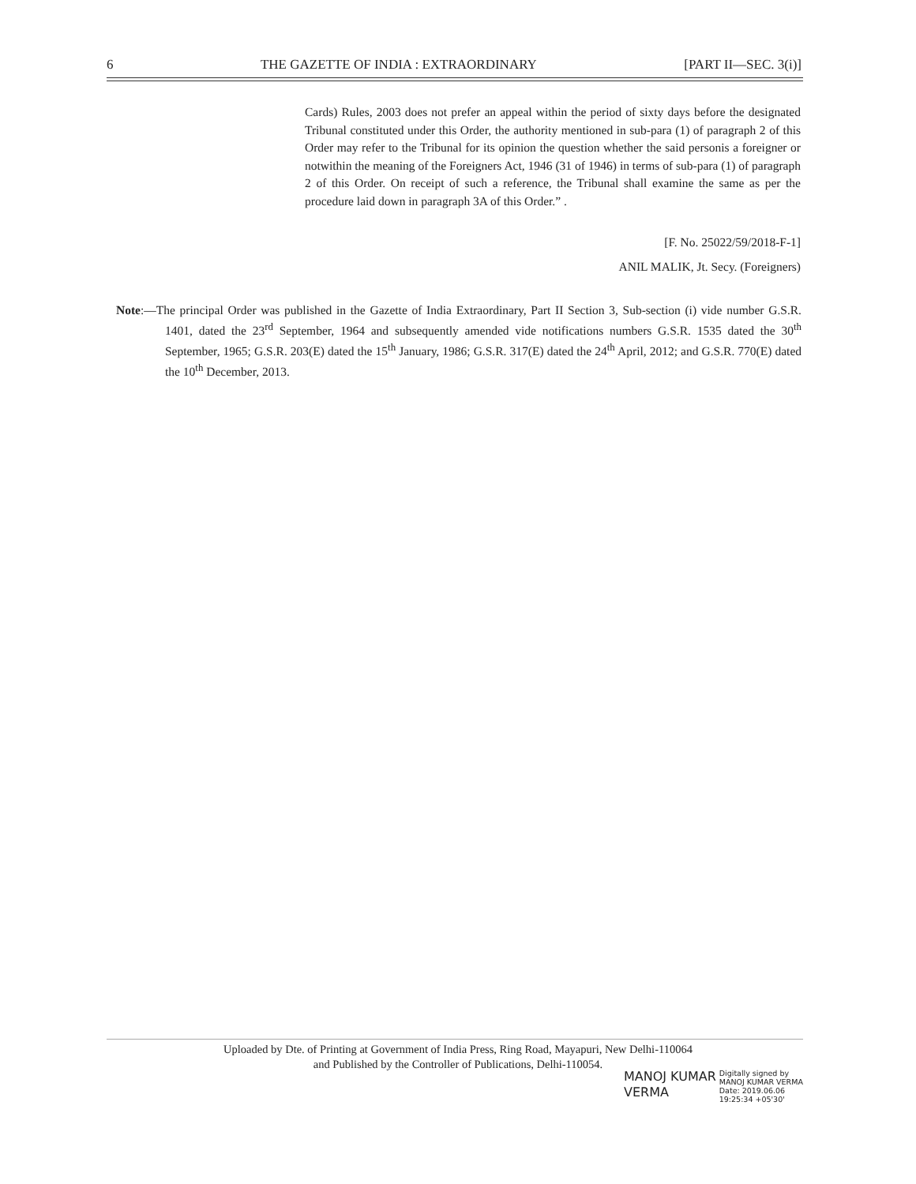6 THE GAZETTE OF INDIA : EXTRAORDINARY [PART II—SEC. 3(i)]
Cards) Rules, 2003 does not prefer an appeal within the period of sixty days before the designated Tribunal constituted under this Order, the authority mentioned in sub-para (1) of paragraph 2 of this Order may refer to the Tribunal for its opinion the question whether the said personis a foreigner or notwithin the meaning of the Foreigners Act, 1946 (31 of 1946) in terms of sub-para (1) of paragraph 2 of this Order. On receipt of such a reference, the Tribunal shall examine the same as per the procedure laid down in paragraph 3A of this Order.” .
[F. No. 25022/59/2018-F-1]
ANIL MALIK, Jt. Secy. (Foreigners)
Note:—The principal Order was published in the Gazette of India Extraordinary, Part II Section 3, Sub-section (i) vide number G.S.R. 1401, dated the 23<sup>rd</sup> September, 1964 and subsequently amended vide notifications numbers G.S.R. 1535 dated the 30<sup>th</sup> September, 1965; G.S.R. 203(E) dated the 15<sup>th</sup> January, 1986; G.S.R. 317(E) dated the 24<sup>th</sup> April, 2012; and G.S.R. 770(E) dated the 10<sup>th</sup> December, 2013.
Uploaded by Dte. of Printing at Government of India Press, Ring Road, Mayapuri, New Delhi-110064
and Published by the Controller of Publications, Delhi-110054.
MANOJ KUMAR
VERMA
Digitally signed by
MANOJ KUMAR VERMA
Date: 2019.06.06
19:25:34 +05'30'